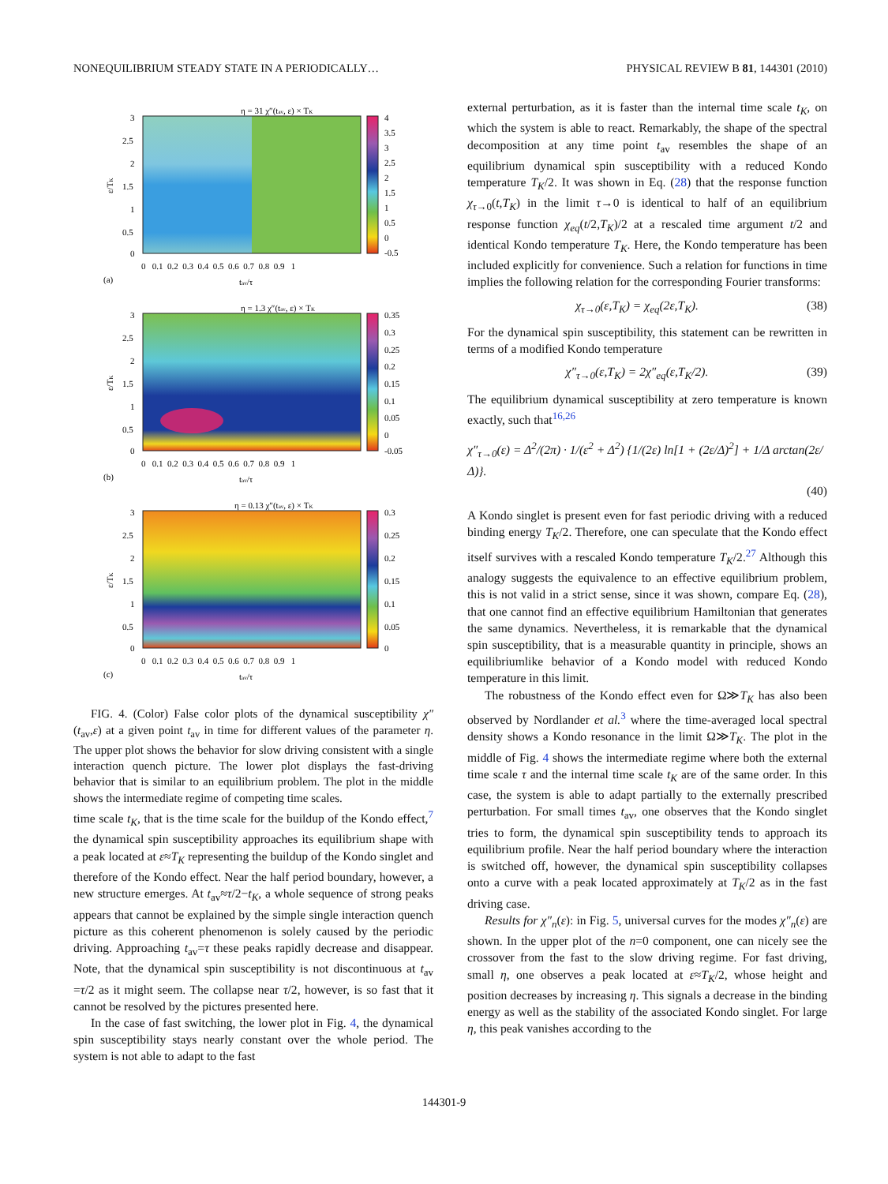NONEQUILIBRIUM STEADY STATE IN A PERIODICALLY… PHYSICAL REVIEW B 81, 144301 (2010)
η = 31 χ″(tav, ε) × TK
3
2.5
2
1.5
1
0.5
0
4
3.5
3
2.5
2
1.5
1
0.5
0
-0.5
0 0.1 0.2 0.3 0.4 0.5 0.6 0.7 0.8 0.9 1
tav/τ
(a)
ε/TK
η = 1.3 χ″(tav, ε) × TK
3
2.5
2
1.5
1
0.5
0
0.35
0.3
0.25
0.2
0.15
0.1
0.05
0
-0.05
0 0.1 0.2 0.3 0.4 0.5 0.6 0.7 0.8 0.9 1
tav/τ
(b)
ε/TK
η = 0.13 χ″(tav, ε) × TK
3
2.5
2
1.5
1
0.5
0
0.3
0.25
0.2
0.15
0.1
0.05
0
0 0.1 0.2 0.3 0.4 0.5 0.6 0.7 0.8 0.9 1
tav/τ
(c)
ε/TK
FIG. 4. (Color) False color plots of the dynamical susceptibility χ″(t<sub>av</sub>,ε) at a given point t<sub>av</sub> in time for different values of the parameter η. The upper plot shows the behavior for slow driving consistent with a single interaction quench picture. The lower plot displays the fast-driving behavior that is similar to an equilibrium problem. The plot in the middle shows the intermediate regime of competing time scales.
time scale t<sub>K</sub>, that is the time scale for the buildup of the Kondo effect,<sup>7</sup> the dynamical spin susceptibility approaches its equilibrium shape with a peak located at ε≈T<sub>K</sub> representing the buildup of the Kondo singlet and therefore of the Kondo effect. Near the half period boundary, however, a new structure emerges. At t<sub>av</sub>≈τ/2−t<sub>K</sub>, a whole sequence of strong peaks appears that cannot be explained by the simple single interaction quench picture as this coherent phenomenon is solely caused by the periodic driving. Approaching t<sub>av</sub>=τ these peaks rapidly decrease and disappear. Note, that the dynamical spin susceptibility is not discontinuous at t<sub>av</sub> =τ/2 as it might seem. The collapse near τ/2, however, is so fast that it cannot be resolved by the pictures presented here.
In the case of fast switching, the lower plot in Fig. 4, the dynamical spin susceptibility stays nearly constant over the whole period. The system is not able to adapt to the fast
external perturbation, as it is faster than the internal time scale t<sub>K</sub>, on which the system is able to react. Remarkably, the shape of the spectral decomposition at any time point t<sub>av</sub> resembles the shape of an equilibrium dynamical spin susceptibility with a reduced Kondo temperature T<sub>K</sub>/2. It was shown in Eq. (28) that the response function χ<sub>τ→0</sub>(t,T<sub>K</sub>) in the limit τ→0 is identical to half of an equilibrium response function χ<sub>eq</sub>(t/2,T<sub>K</sub>)/2 at a rescaled time argument t/2 and identical Kondo temperature T<sub>K</sub>. Here, the Kondo temperature has been included explicitly for convenience. Such a relation for functions in time implies the following relation for the corresponding Fourier transforms:
χ<sub>τ→0</sub>(ε,T<sub>K</sub>) = χ<sub>eq</sub>(2ε,T<sub>K</sub>). (38)
For the dynamical spin susceptibility, this statement can be rewritten in terms of a modified Kondo temperature
χ″<sub>τ→0</sub>(ε,T<sub>K</sub>) = 2χ″<sub>eq</sub>(ε,T<sub>K</sub>/2). (39)
The equilibrium dynamical susceptibility at zero temperature is known exactly, such that<sup>16,26</sup>
χ″<sub>τ→0</sub>(ε) = Δ<sup>2</sup>/(2π) · 1/(ε<sup>2</sup> + Δ<sup>2</sup>) {1/(2ε) ln[1 + (2ε/Δ)<sup>2</sup>] + 1/Δ arctan(2ε/Δ)}.
(40)
A Kondo singlet is present even for fast periodic driving with a reduced binding energy T<sub>K</sub>/2. Therefore, one can speculate that the Kondo effect itself survives with a rescaled Kondo temperature T<sub>K</sub>/2.<sup>27</sup> Although this analogy suggests the equivalence to an effective equilibrium problem, this is not valid in a strict sense, since it was shown, compare Eq. (28), that one cannot find an effective equilibrium Hamiltonian that generates the same dynamics. Nevertheless, it is remarkable that the dynamical spin susceptibility, that is a measurable quantity in principle, shows an equilibriumlike behavior of a Kondo model with reduced Kondo temperature in this limit.
The robustness of the Kondo effect even for Ω≫T<sub>K</sub> has also been observed by Nordlander et al.<sup>3</sup> where the time-averaged local spectral density shows a Kondo resonance in the limit Ω≫T<sub>K</sub>. The plot in the middle of Fig. 4 shows the intermediate regime where both the external time scale τ and the internal time scale t<sub>K</sub> are of the same order. In this case, the system is able to adapt partially to the externally prescribed perturbation. For small times t<sub>av</sub>, one observes that the Kondo singlet tries to form, the dynamical spin susceptibility tends to approach its equilibrium profile. Near the half period boundary where the interaction is switched off, however, the dynamical spin susceptibility collapses onto a curve with a peak located approximately at T<sub>K</sub>/2 as in the fast driving case.
Results for χ″<sub>n</sub>(ε): in Fig. 5, universal curves for the modes χ″<sub>n</sub>(ε) are shown. In the upper plot of the n=0 component, one can nicely see the crossover from the fast to the slow driving regime. For fast driving, small η, one observes a peak located at ε≈T<sub>K</sub>/2, whose height and position decreases by increasing η. This signals a decrease in the binding energy as well as the stability of the associated Kondo singlet. For large η, this peak vanishes according to the
144301-9